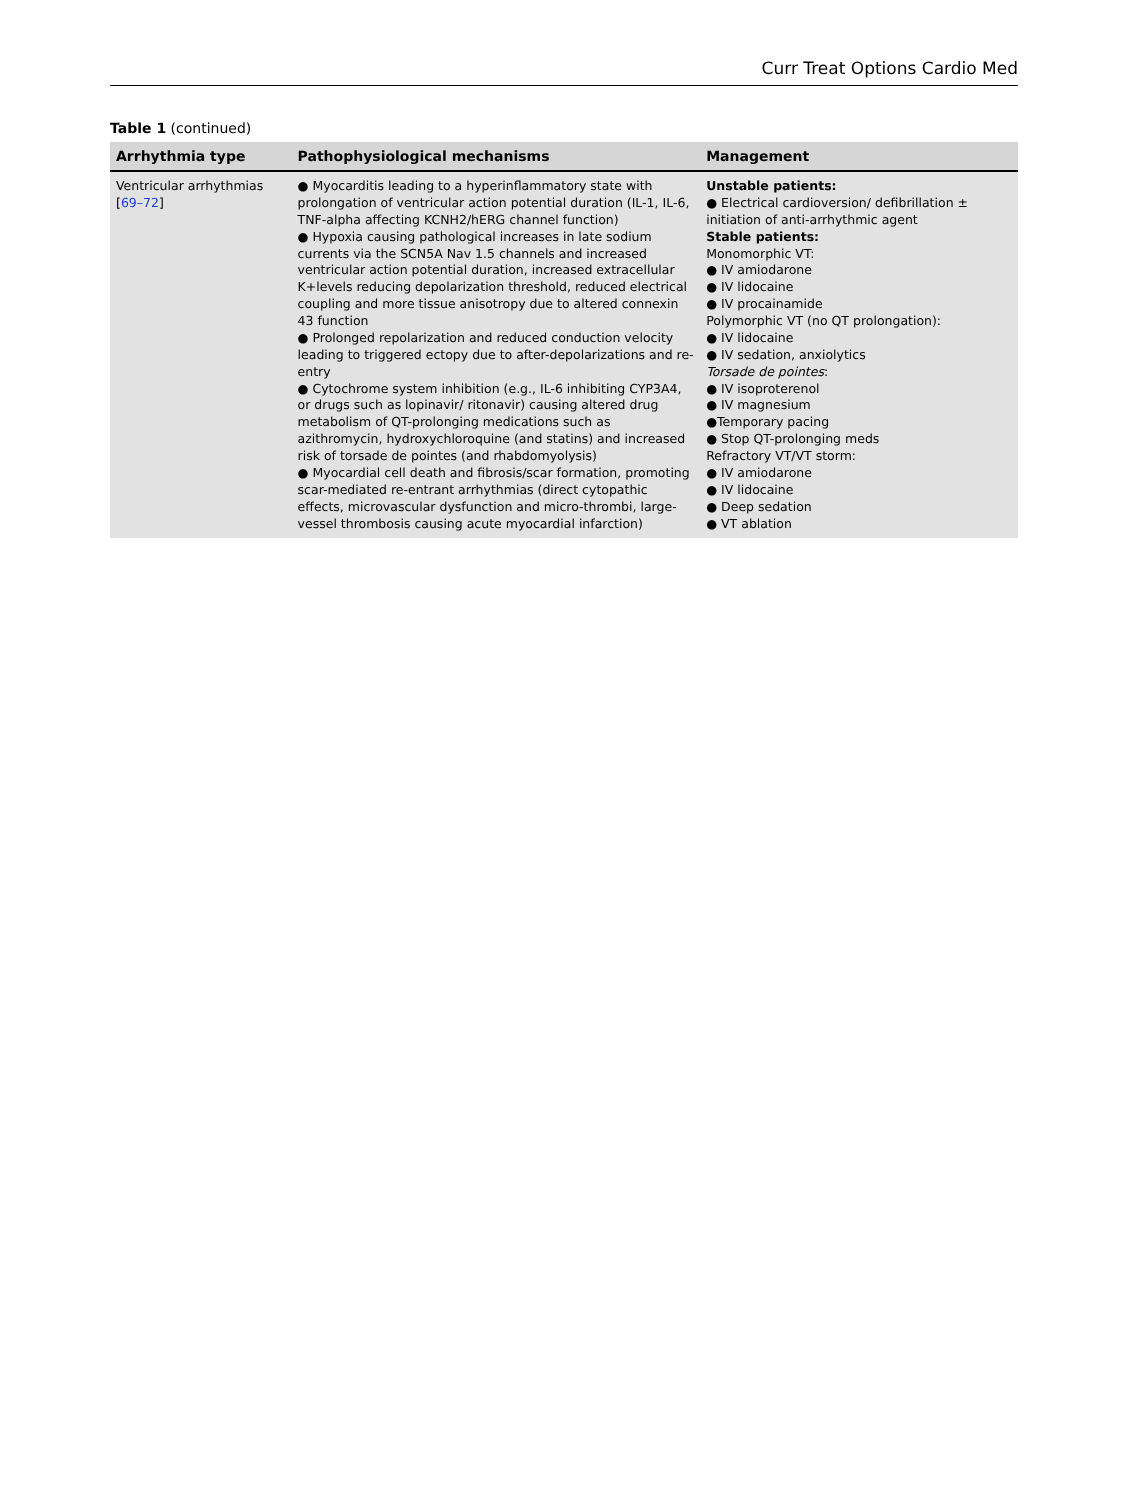Curr Treat Options Cardio Med
Table 1 (continued)
| Arrhythmia type | Pathophysiological mechanisms | Management |
| --- | --- | --- |
| Ventricular arrhythmias [ 69–72 ] | ● Myocarditis leading to a hyperinflammatory state with prolongation of ventricular action potential duration (IL-1, IL-6, TNF-alpha affecting KCNH2/hERG channel function) ● Hypoxia causing pathological increases in late sodium currents via the SCN5A Nav 1.5 channels and increased ventricular action potential duration, increased extracellular K+levels reducing depolarization threshold, reduced electrical coupling and more tissue anisotropy due to altered connexin 43 function ● Prolonged repolarization and reduced conduction velocity leading to triggered ectopy due to after-depolarizations and re-entry ● Cytochrome system inhibition (e.g., IL-6 inhibiting CYP3A4, or drugs such as lopinavir/ ritonavir) causing altered drug metabolism of QT-prolonging medications such as azithromycin, hydroxychloroquine (and statins) and increased risk of torsade de pointes (and rhabdomyolysis) ● Myocardial cell death and fibrosis/scar formation, promoting scar-mediated re-entrant arrhythmias (direct cytopathic effects, microvascular dysfunction and micro-thrombi, large-vessel thrombosis causing acute myocardial infarction) | Unstable patients: ● Electrical cardioversion/ defibrillation ± initiation of anti-arrhythmic agent Stable patients: Monomorphic VT: ● IV amiodarone ● IV lidocaine ● IV procainamide Polymorphic VT (no QT prolongation): ● IV lidocaine ● IV sedation, anxiolytics Torsade de pointes : ● IV isoproterenol ● IV magnesium ●Temporary pacing ● Stop QT-prolonging meds Refractory VT/VT storm: ● IV amiodarone ● IV lidocaine ● Deep sedation ● VT ablation |